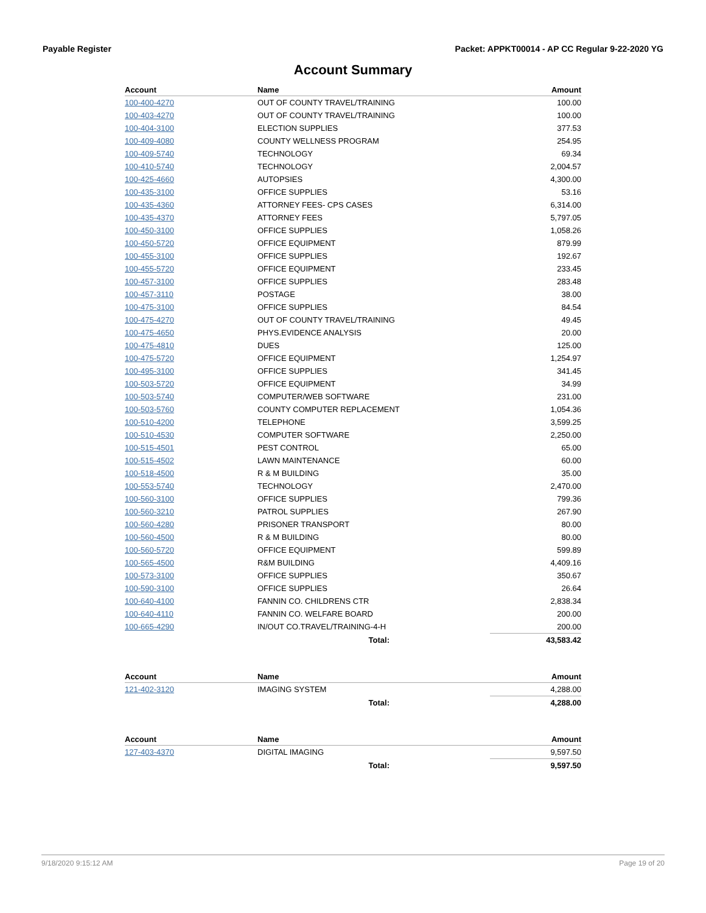Payable Register Packet: APPKT00014 - AP CC Regular 9-22-2020 YG
Account Summary
| Account | Name | Amount |
| --- | --- | --- |
| 100-400-4270 | OUT OF COUNTY TRAVEL/TRAINING | 100.00 |
| 100-403-4270 | OUT OF COUNTY TRAVEL/TRAINING | 100.00 |
| 100-404-3100 | ELECTION SUPPLIES | 377.53 |
| 100-409-4080 | COUNTY WELLNESS PROGRAM | 254.95 |
| 100-409-5740 | TECHNOLOGY | 69.34 |
| 100-410-5740 | TECHNOLOGY | 2,004.57 |
| 100-425-4660 | AUTOPSIES | 4,300.00 |
| 100-435-3100 | OFFICE SUPPLIES | 53.16 |
| 100-435-4360 | ATTORNEY FEES- CPS CASES | 6,314.00 |
| 100-435-4370 | ATTORNEY FEES | 5,797.05 |
| 100-450-3100 | OFFICE SUPPLIES | 1,058.26 |
| 100-450-5720 | OFFICE EQUIPMENT | 879.99 |
| 100-455-3100 | OFFICE SUPPLIES | 192.67 |
| 100-455-5720 | OFFICE EQUIPMENT | 233.45 |
| 100-457-3100 | OFFICE SUPPLIES | 283.48 |
| 100-457-3110 | POSTAGE | 38.00 |
| 100-475-3100 | OFFICE SUPPLIES | 84.54 |
| 100-475-4270 | OUT OF COUNTY TRAVEL/TRAINING | 49.45 |
| 100-475-4650 | PHYS.EVIDENCE ANALYSIS | 20.00 |
| 100-475-4810 | DUES | 125.00 |
| 100-475-5720 | OFFICE EQUIPMENT | 1,254.97 |
| 100-495-3100 | OFFICE SUPPLIES | 341.45 |
| 100-503-5720 | OFFICE EQUIPMENT | 34.99 |
| 100-503-5740 | COMPUTER/WEB SOFTWARE | 231.00 |
| 100-503-5760 | COUNTY COMPUTER REPLACEMENT | 1,054.36 |
| 100-510-4200 | TELEPHONE | 3,599.25 |
| 100-510-4530 | COMPUTER SOFTWARE | 2,250.00 |
| 100-515-4501 | PEST CONTROL | 65.00 |
| 100-515-4502 | LAWN MAINTENANCE | 60.00 |
| 100-518-4500 | R & M BUILDING | 35.00 |
| 100-553-5740 | TECHNOLOGY | 2,470.00 |
| 100-560-3100 | OFFICE SUPPLIES | 799.36 |
| 100-560-3210 | PATROL SUPPLIES | 267.90 |
| 100-560-4280 | PRISONER TRANSPORT | 80.00 |
| 100-560-4500 | R & M BUILDING | 80.00 |
| 100-560-5720 | OFFICE EQUIPMENT | 599.89 |
| 100-565-4500 | R&M BUILDING | 4,409.16 |
| 100-573-3100 | OFFICE SUPPLIES | 350.67 |
| 100-590-3100 | OFFICE SUPPLIES | 26.64 |
| 100-640-4100 | FANNIN CO. CHILDRENS CTR | 2,838.34 |
| 100-640-4110 | FANNIN CO. WELFARE BOARD | 200.00 |
| 100-665-4290 | IN/OUT CO.TRAVEL/TRAINING-4-H | 200.00 |
| | Total: | 43,583.42 |
| Account | Name | Amount |
| --- | --- | --- |
| 121-402-3120 | IMAGING SYSTEM | 4,288.00 |
| | Total: | 4,288.00 |
| Account | Name | Amount |
| --- | --- | --- |
| 127-403-4370 | DIGITAL IMAGING | 9,597.50 |
| | Total: | 9,597.50 |
9/18/2020 9:15:12 AM Page 19 of 20